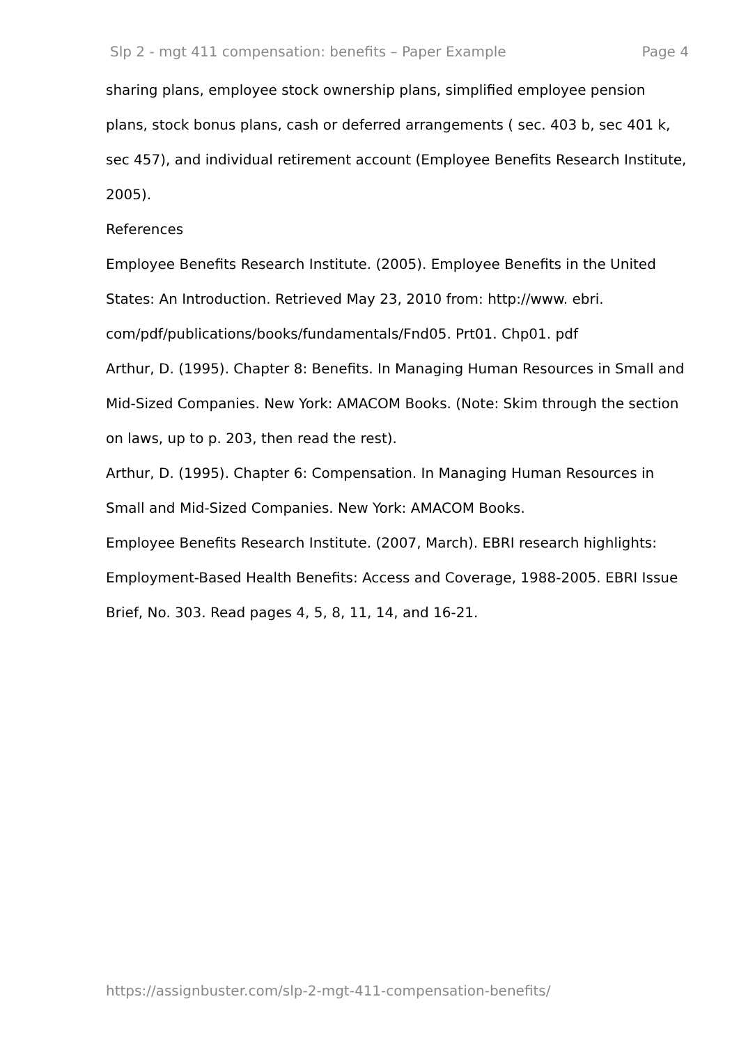Slp 2 - mgt 411 compensation: benefits – Paper Example Page 4
sharing plans, employee stock ownership plans, simplified employee pension plans, stock bonus plans, cash or deferred arrangements ( sec. 403 b, sec 401 k, sec 457), and individual retirement account (Employee Benefits Research Institute, 2005).
References
Employee Benefits Research Institute. (2005). Employee Benefits in the United States: An Introduction. Retrieved May 23, 2010 from: http://www. ebri. com/pdf/publications/books/fundamentals/Fnd05. Prt01. Chp01. pdf
Arthur, D. (1995). Chapter 8: Benefits. In Managing Human Resources in Small and Mid-Sized Companies. New York: AMACOM Books. (Note: Skim through the section on laws, up to p. 203, then read the rest).
Arthur, D. (1995). Chapter 6: Compensation. In Managing Human Resources in Small and Mid-Sized Companies. New York: AMACOM Books.
Employee Benefits Research Institute. (2007, March). EBRI research highlights: Employment-Based Health Benefits: Access and Coverage, 1988-2005. EBRI Issue Brief, No. 303. Read pages 4, 5, 8, 11, 14, and 16-21.
https://assignbuster.com/slp-2-mgt-411-compensation-benefits/